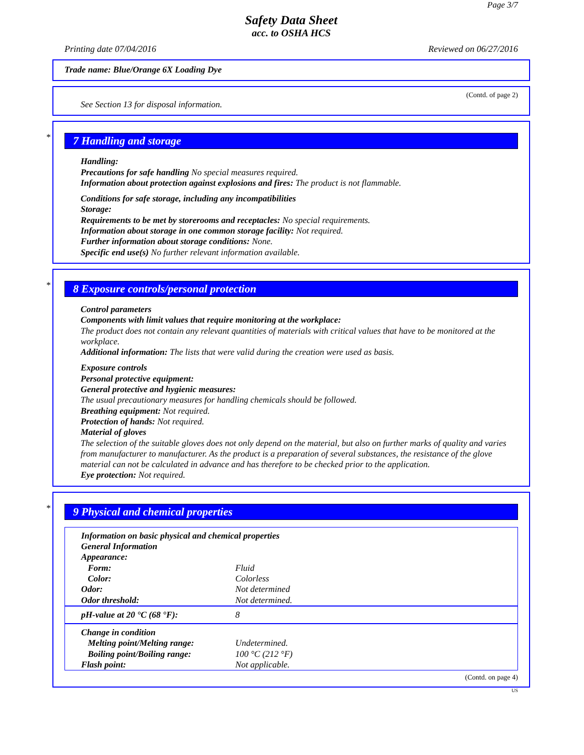Page 3/7
Safety Data Sheet
acc. to OSHA HCS
Printing date 07/04/2016 Reviewed on 06/27/2016
Trade name: Blue/Orange 6X Loading Dye
(Contd. of page 2)
See Section 13 for disposal information.
*
7 Handling and storage
Handling:
Precautions for safe handling No special measures required.
Information about protection against explosions and fires: The product is not flammable.
Conditions for safe storage, including any incompatibilities
Storage:
Requirements to be met by storerooms and receptacles: No special requirements.
Information about storage in one common storage facility: Not required.
Further information about storage conditions: None.
Specific end use(s) No further relevant information available.
*
8 Exposure controls/personal protection
Control parameters
Components with limit values that require monitoring at the workplace:
The product does not contain any relevant quantities of materials with critical values that have to be monitored at the workplace.
Additional information: The lists that were valid during the creation were used as basis.
Exposure controls
Personal protective equipment:
General protective and hygienic measures:
The usual precautionary measures for handling chemicals should be followed.
Breathing equipment: Not required.
Protection of hands: Not required.
Material of gloves
The selection of the suitable gloves does not only depend on the material, but also on further marks of quality and varies from manufacturer to manufacturer. As the product is a preparation of several substances, the resistance of the glove material can not be calculated in advance and has therefore to be checked prior to the application.
Eye protection: Not required.
*
9 Physical and chemical properties
| Information on basic physical and chemical properties | |
| General Information | |
| Appearance: | |
| Form: | Fluid |
| Color: | Colorless |
| Odor: | Not determined |
| Odor threshold: | Not determined. |
| pH-value at 20 °C (68 °F): | 8 |
| Change in condition | |
| Melting point/Melting range: | Undetermined. |
| Boiling point/Boiling range: | 100 °C (212 °F) |
| Flash point: | Not applicable. |
(Contd. on page 4)
US